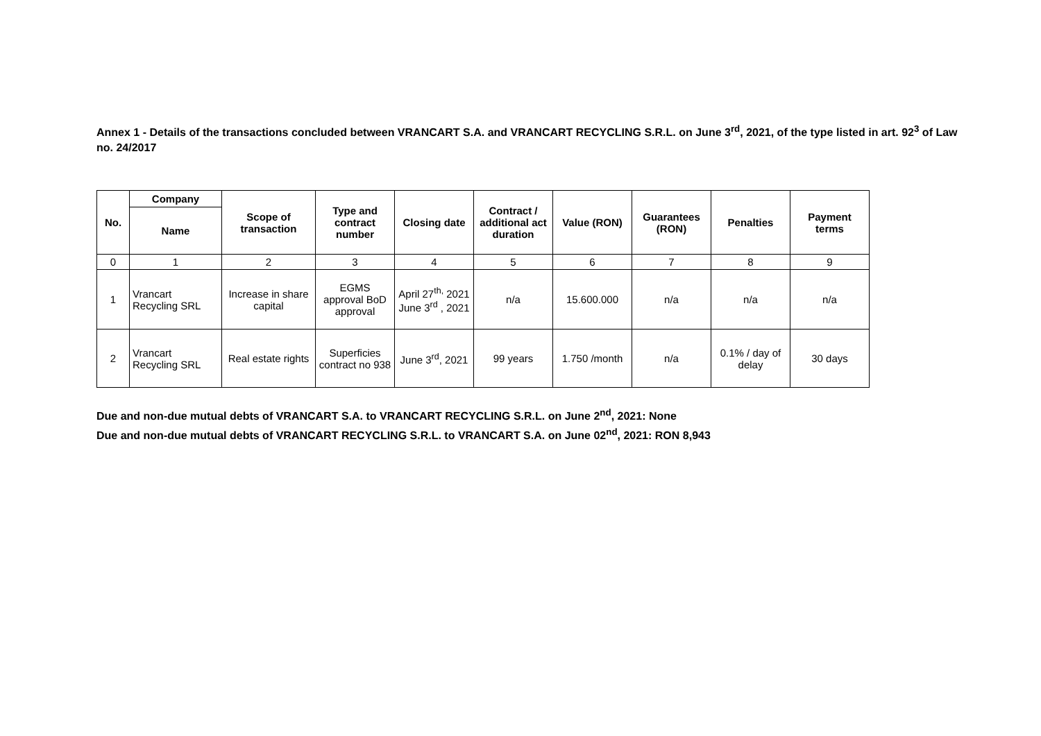Annex 1 - Details of the transactions concluded between VRANCART S.A. and VRANCART RECYCLING S.R.L. on June 3<sup>rd</sup>, 2021, of the type listed in art. 92<sup>3</sup> of Law no. 24/2017
| No. | Company | Scope of transaction | Type and contract number | Closing date | Contract / additional act duration | Value (RON) | Guarantees (RON) | Penalties | Payment terms |
| --- | --- | --- | --- | --- | --- | --- | --- | --- | --- |
| | Name | | | | | | | | |
| 0 | 1 | 2 | 3 | 4 | 5 | 6 | 7 | 8 | 9 |
| 1 | Vrancart Recycling SRL | Increase in share capital | EGMS approval BoD approval | April 27<sup>th,</sup> 2021 June 3<sup>rd</sup> , 2021 | n/a | 15.600.000 | n/a | n/a | n/a |
| 2 | Vrancart Recycling SRL | Real estate rights | Superficies contract no 938 | June 3<sup>rd</sup>, 2021 | 99 years | 1.750 /month | n/a | 0.1% / day of delay | 30 days |
Due and non-due mutual debts of VRANCART S.A. to VRANCART RECYCLING S.R.L. on June 2<sup>nd</sup>, 2021: None
Due and non-due mutual debts of VRANCART RECYCLING S.R.L. to VRANCART S.A. on June 02<sup>nd</sup>, 2021: RON 8,943